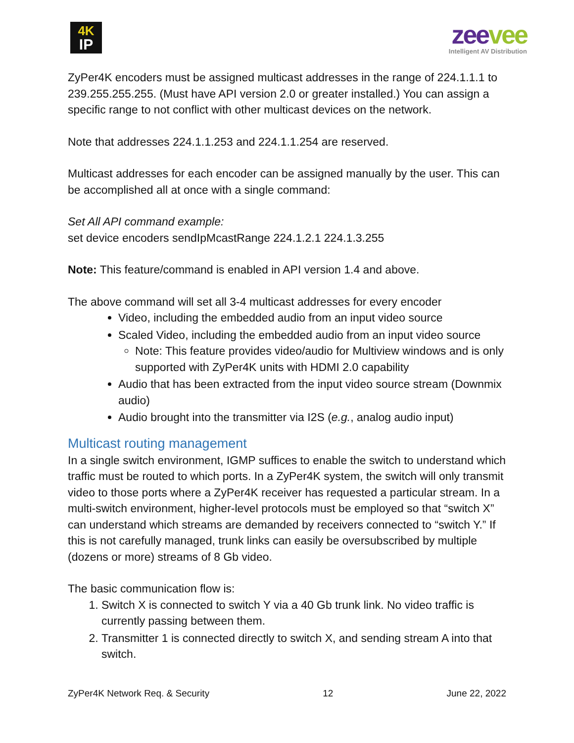4K
IP
zeevee
Intelligent AV Distribution
ZyPer4K encoders must be assigned multicast addresses in the range of 224.1.1.1 to 239.255.255.255. (Must have API version 2.0 or greater installed.) You can assign a specific range to not conflict with other multicast devices on the network.
Note that addresses 224.1.1.253 and 224.1.1.254 are reserved.
Multicast addresses for each encoder can be assigned manually by the user. This can be accomplished all at once with a single command:
Set All API command example:
set device encoders sendIpMcastRange 224.1.2.1 224.1.3.255
Note: This feature/command is enabled in API version 1.4 and above.
The above command will set all 3-4 multicast addresses for every encoder
Video, including the embedded audio from an input video source
Scaled Video, including the embedded audio from an input video source
Note: This feature provides video/audio for Multiview windows and is only supported with ZyPer4K units with HDMI 2.0 capability
Audio that has been extracted from the input video source stream (Downmix audio)
Audio brought into the transmitter via I2S (e.g., analog audio input)
Multicast routing management
In a single switch environment, IGMP suffices to enable the switch to understand which traffic must be routed to which ports. In a ZyPer4K system, the switch will only transmit video to those ports where a ZyPer4K receiver has requested a particular stream. In a multi-switch environment, higher-level protocols must be employed so that “switch X” can understand which streams are demanded by receivers connected to “switch Y.” If this is not carefully managed, trunk links can easily be oversubscribed by multiple (dozens or more) streams of 8 Gb video.
The basic communication flow is:
1. Switch X is connected to switch Y via a 40 Gb trunk link. No video traffic is currently passing between them.
2. Transmitter 1 is connected directly to switch X, and sending stream A into that switch.
ZyPer4K Network Req. & Security 12 June 22, 2022